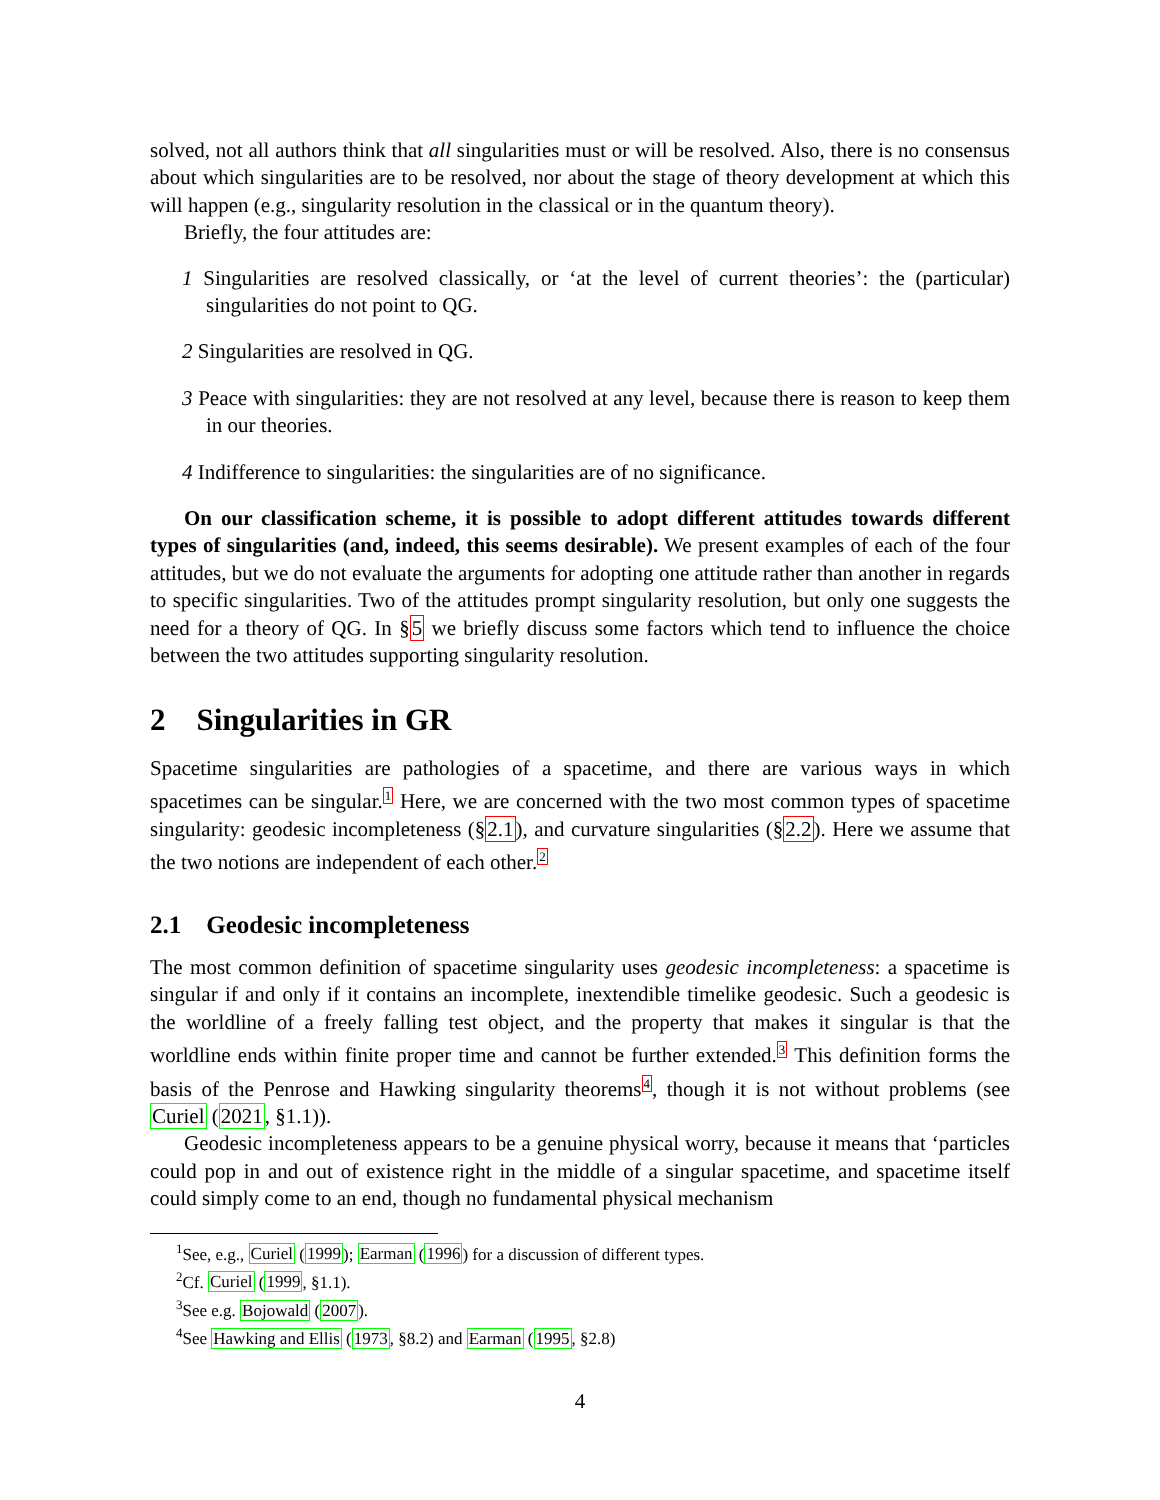solved, not all authors think that all singularities must or will be resolved. Also, there is no consensus about which singularities are to be resolved, nor about the stage of theory development at which this will happen (e.g., singularity resolution in the classical or in the quantum theory).
Briefly, the four attitudes are:
1 Singularities are resolved classically, or ‘at the level of current theories’: the (particular) singularities do not point to QG.
2 Singularities are resolved in QG.
3 Peace with singularities: they are not resolved at any level, because there is reason to keep them in our theories.
4 Indifference to singularities: the singularities are of no significance.
On our classification scheme, it is possible to adopt different attitudes towards different types of singularities (and, indeed, this seems desirable). We present examples of each of the four attitudes, but we do not evaluate the arguments for adopting one attitude rather than another in regards to specific singularities. Two of the attitudes prompt singularity resolution, but only one suggests the need for a theory of QG. In §5 we briefly discuss some factors which tend to influence the choice between the two attitudes supporting singularity resolution.
2 Singularities in GR
Spacetime singularities are pathologies of a spacetime, and there are various ways in which spacetimes can be singular.<sup>1</sup> Here, we are concerned with the two most common types of spacetime singularity: geodesic incompleteness (§2.1), and curvature singularities (§2.2). Here we assume that the two notions are independent of each other.<sup>2</sup>
2.1 Geodesic incompleteness
The most common definition of spacetime singularity uses geodesic incompleteness: a spacetime is singular if and only if it contains an incomplete, inextendible timelike geodesic. Such a geodesic is the worldline of a freely falling test object, and the property that makes it singular is that the worldline ends within finite proper time and cannot be further extended.<sup>3</sup> This definition forms the basis of the Penrose and Hawking singularity theorems<sup>4</sup>, though it is not without problems (see Curiel (2021, §1.1)).
Geodesic incompleteness appears to be a genuine physical worry, because it means that ‘particles could pop in and out of existence right in the middle of a singular spacetime, and spacetime itself could simply come to an end, though no fundamental physical mechanism
<sup>1</sup> See, e.g., Curiel (1999); Earman (1996) for a discussion of different types.
<sup>2</sup> Cf. Curiel (1999, §1.1).
<sup>3</sup> See e.g. Bojowald (2007).
<sup>4</sup> See Hawking and Ellis (1973, §8.2) and Earman (1995, §2.8)
4